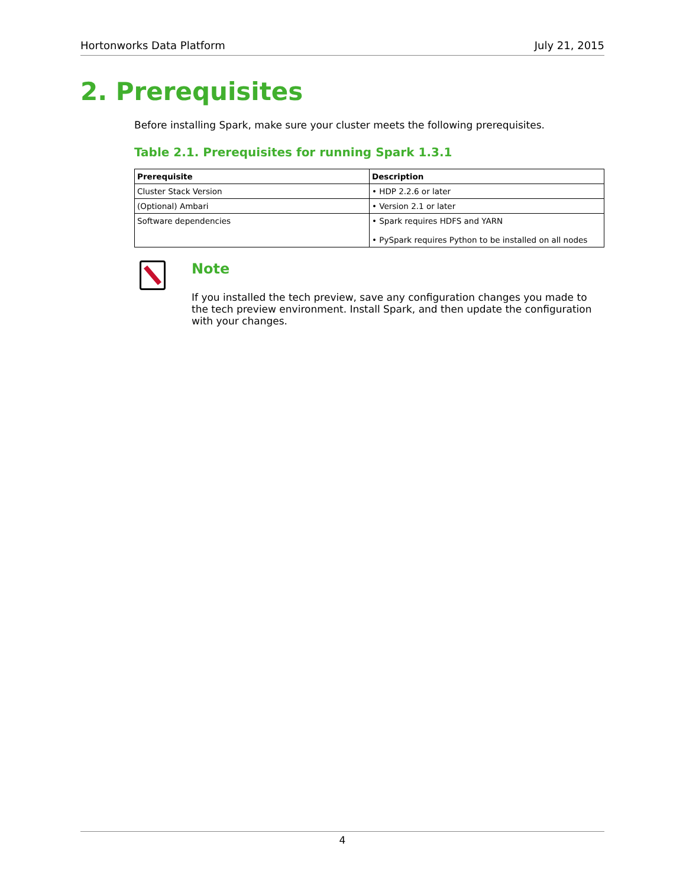Hortonworks Data Platform July 21, 2015
2. Prerequisites
Before installing Spark, make sure your cluster meets the following prerequisites.
Table 2.1. Prerequisites for running Spark 1.3.1
| Prerequisite | Description |
| --- | --- |
| Cluster Stack Version | • HDP 2.2.6 or later |
| (Optional) Ambari | • Version 2.1 or later |
| Software dependencies | • Spark requires HDFS and YARN • PySpark requires Python to be installed on all nodes |
Note
If you installed the tech preview, save any configuration changes you made to the tech preview environment. Install Spark, and then update the configuration with your changes.
4